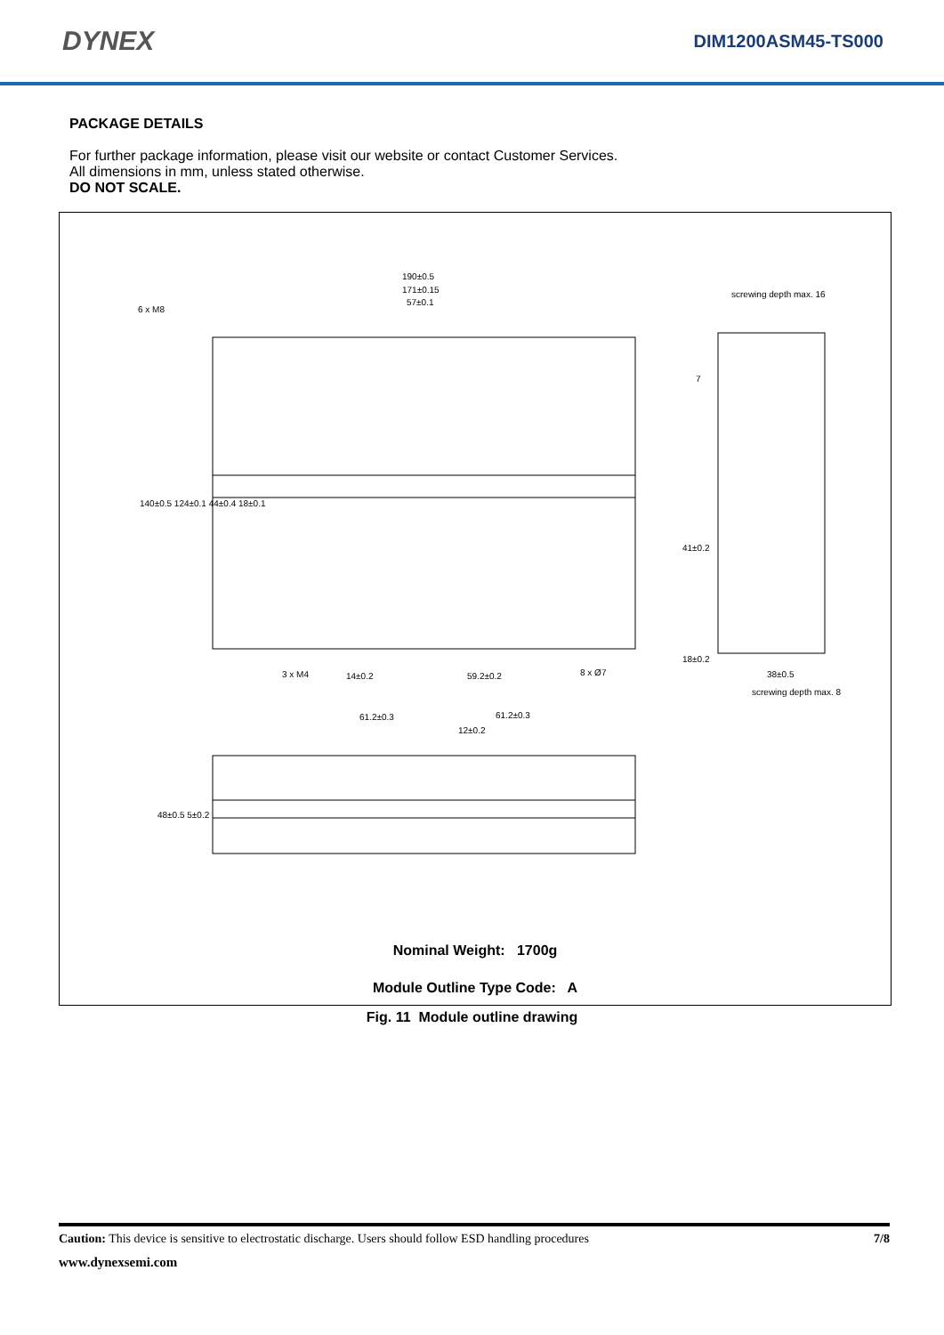DYNEX
DIM1200ASM45-TS000
PACKAGE DETAILS
For further package information, please visit our website or contact Customer Services.
All dimensions in mm, unless stated otherwise.
DO NOT SCALE.
190±0.5
171±0.15
57±0.1
6 x M8
screwing depth max. 16
7
3 x M4
14±0.2
59.2±0.2
8 x Ø7
38±0.5
screwing depth max. 8
61.2±0.3
61.2±0.3
12±0.2
140±0.5 124±0.1 44±0.4 18±0.1
41±0.2
18±0.2
48±0.5 5±0.2
Nominal Weight: 1700g
Module Outline Type Code: A
Fig. 11 Module outline drawing
Caution: This device is sensitive to electrostatic discharge. Users should follow ESD handling procedures 7/8
www.dynexsemi.com